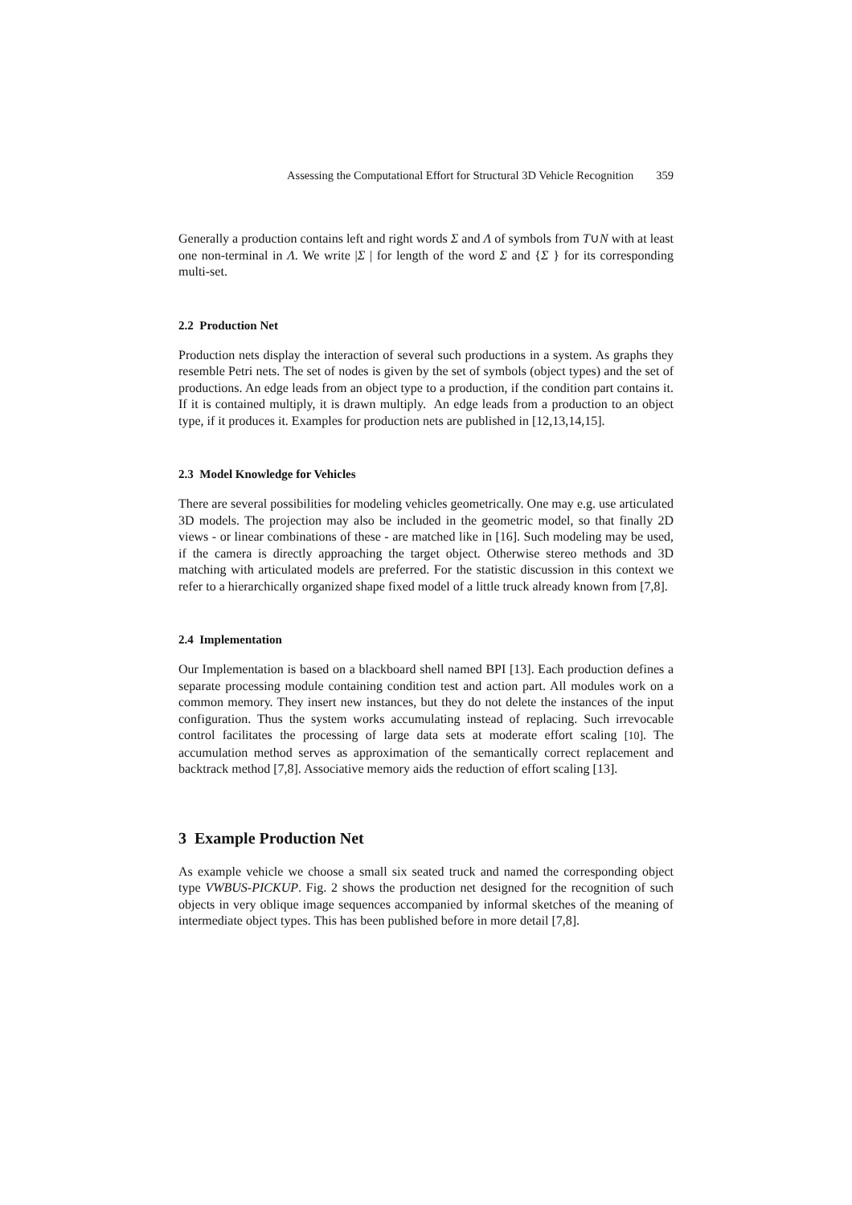Assessing the Computational Effort for Structural 3D Vehicle Recognition 359
Generally a production contains left and right words Σ and Λ of symbols from T∪N with at least one non-terminal in Λ. We write |Σ | for length of the word Σ and {Σ } for its corresponding multi-set.
2.2 Production Net
Production nets display the interaction of several such productions in a system. As graphs they resemble Petri nets. The set of nodes is given by the set of symbols (object types) and the set of productions. An edge leads from an object type to a production, if the condition part contains it. If it is contained multiply, it is drawn multiply. An edge leads from a production to an object type, if it produces it. Examples for production nets are published in [12,13,14,15].
2.3 Model Knowledge for Vehicles
There are several possibilities for modeling vehicles geometrically. One may e.g. use articulated 3D models. The projection may also be included in the geometric model, so that finally 2D views - or linear combinations of these - are matched like in [16]. Such modeling may be used, if the camera is directly approaching the target object. Otherwise stereo methods and 3D matching with articulated models are preferred. For the statistic discussion in this context we refer to a hierarchically organized shape fixed model of a little truck already known from [7,8].
2.4 Implementation
Our Implementation is based on a blackboard shell named BPI [13]. Each production defines a separate processing module containing condition test and action part. All modules work on a common memory. They insert new instances, but they do not delete the instances of the input configuration. Thus the system works accumulating instead of replacing. Such irrevocable control facilitates the processing of large data sets at moderate effort scaling [10]. The accumulation method serves as approximation of the semantically correct replacement and backtrack method [7,8]. Associative memory aids the reduction of effort scaling [13].
3 Example Production Net
As example vehicle we choose a small six seated truck and named the corresponding object type VWBUS-PICKUP. Fig. 2 shows the production net designed for the recognition of such objects in very oblique image sequences accompanied by informal sketches of the meaning of intermediate object types. This has been published before in more detail [7,8].